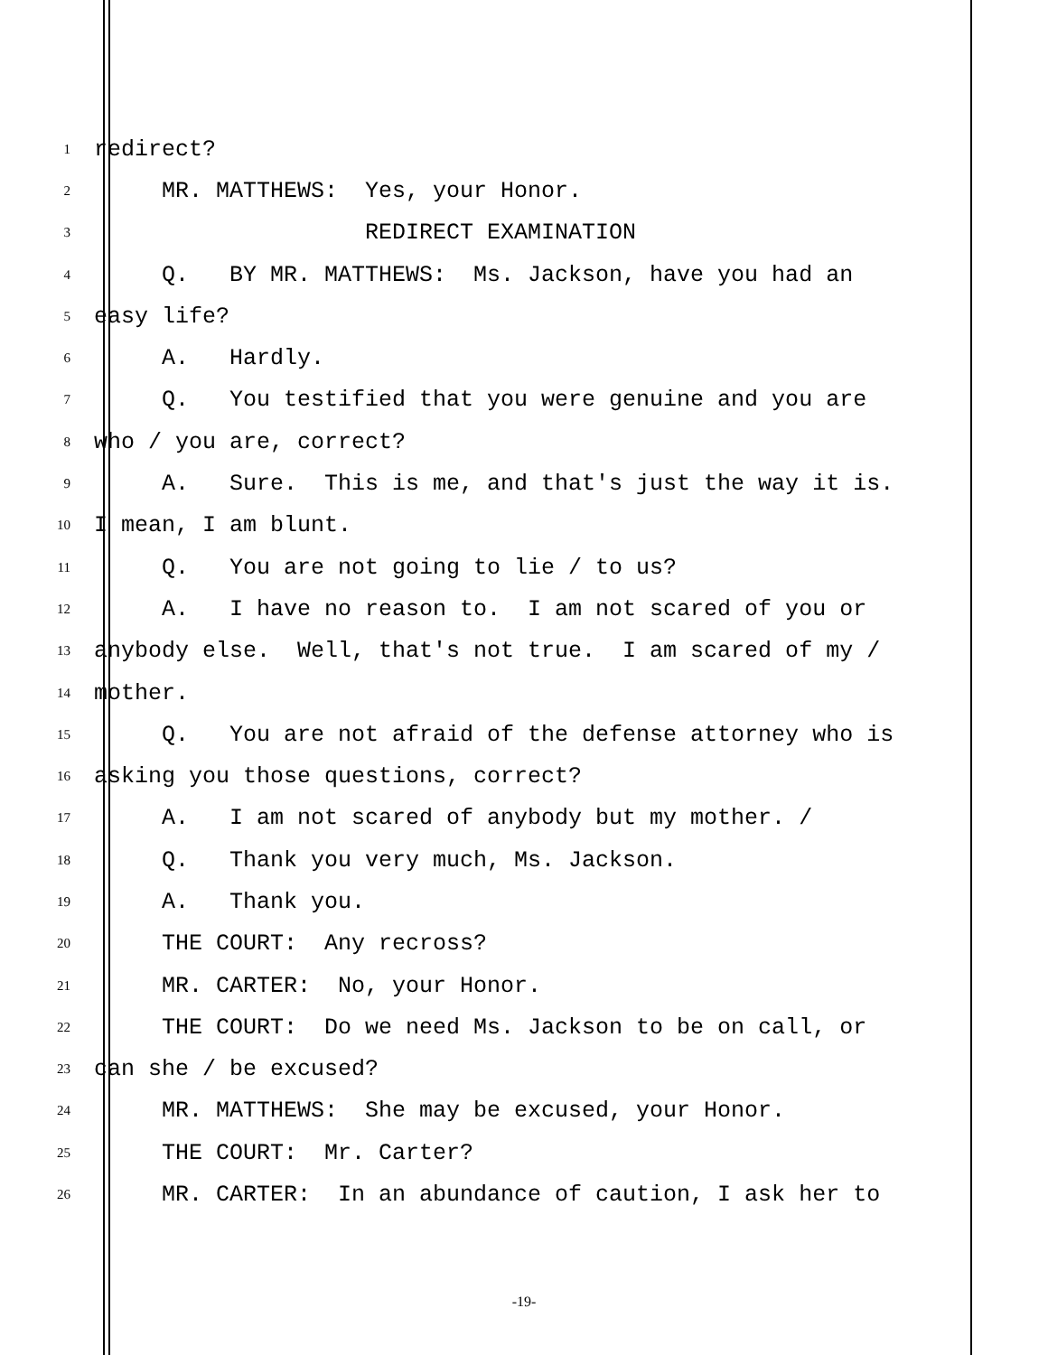1
redirect?
2
MR. MATTHEWS: Yes, your Honor.
3
REDIRECT EXAMINATION
4
Q. BY MR. MATTHEWS: Ms. Jackson, have you had an
5
easy life?
6
A. Hardly.
7
Q. You testified that you were genuine and you are
8
who / you are, correct?
9
A. Sure. This is me, and that's just the way it is.
10
I mean, I am blunt.
11
Q. You are not going to lie / to us?
12
A. I have no reason to. I am not scared of you or
13
anybody else. Well, that's not true. I am scared of my /
14
mother.
15
Q. You are not afraid of the defense attorney who is
16
asking you those questions, correct?
17
A. I am not scared of anybody but my mother. /
18
Q. Thank you very much, Ms. Jackson.
19
A. Thank you.
20
THE COURT: Any recross?
21
MR. CARTER: No, your Honor.
22
THE COURT: Do we need Ms. Jackson to be on call, or
23
can she / be excused?
24
MR. MATTHEWS: She may be excused, your Honor.
25
THE COURT: Mr. Carter?
26
MR. CARTER: In an abundance of caution, I ask her to
-19-